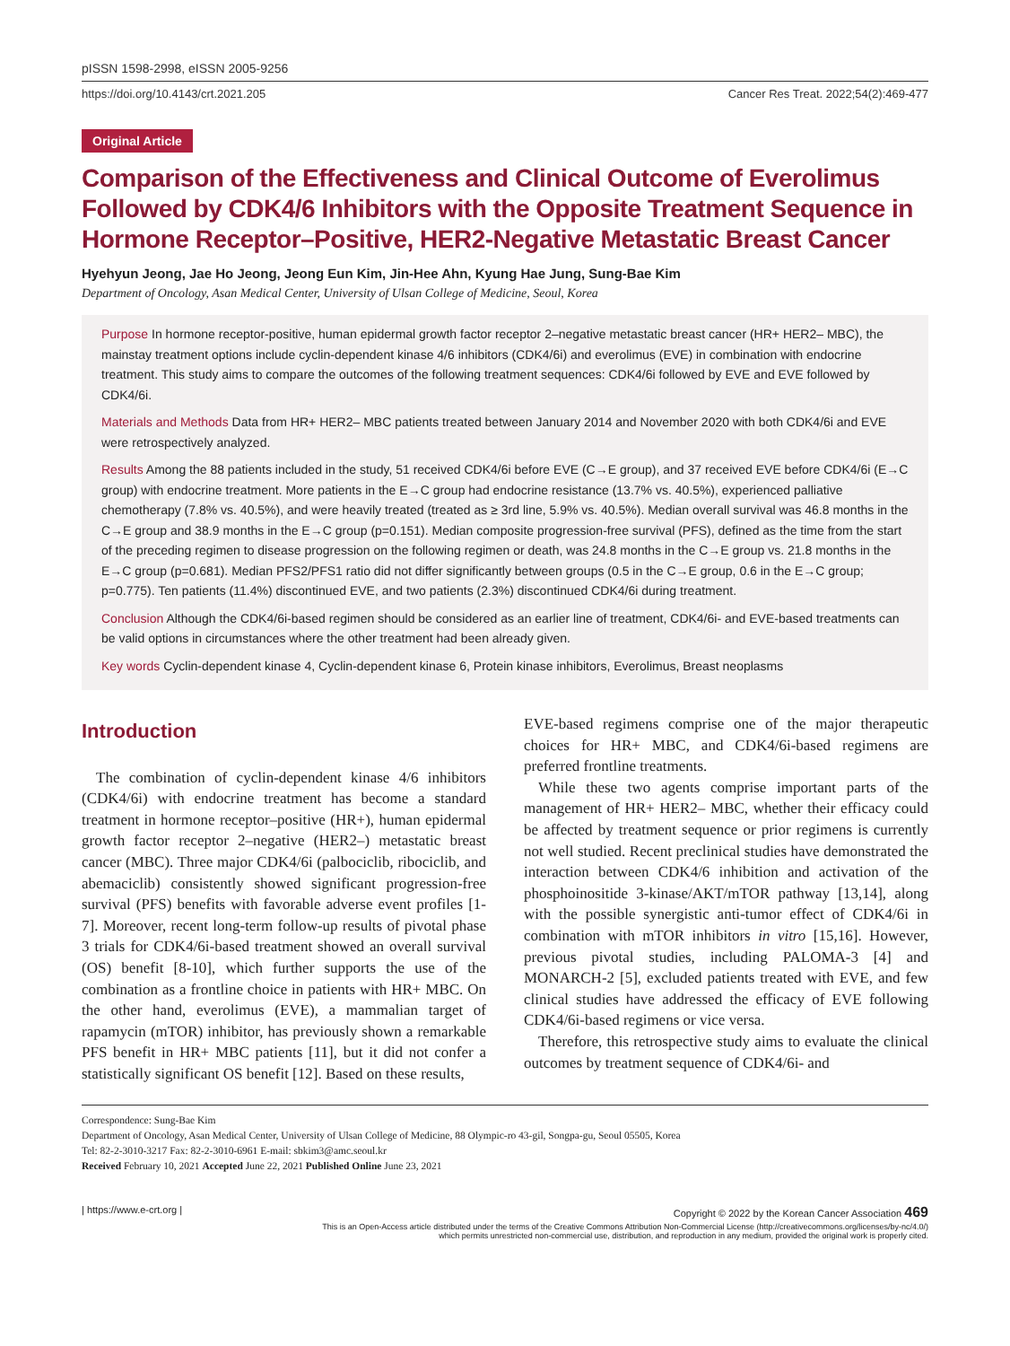pISSN 1598-2998, eISSN 2005-9256
https://doi.org/10.4143/crt.2021.205 Cancer Res Treat. 2022;54(2):469-477
Original Article
Comparison of the Effectiveness and Clinical Outcome of Everolimus Followed by CDK4/6 Inhibitors with the Opposite Treatment Sequence in Hormone Receptor–Positive, HER2-Negative Metastatic Breast Cancer
Hyehyun Jeong, Jae Ho Jeong, Jeong Eun Kim, Jin-Hee Ahn, Kyung Hae Jung, Sung-Bae Kim
Department of Oncology, Asan Medical Center, University of Ulsan College of Medicine, Seoul, Korea
Purpose In hormone receptor-positive, human epidermal growth factor receptor 2–negative metastatic breast cancer (HR+ HER2– MBC), the mainstay treatment options include cyclin-dependent kinase 4/6 inhibitors (CDK4/6i) and everolimus (EVE) in combination with endocrine treatment. This study aims to compare the outcomes of the following treatment sequences: CDK4/6i followed by EVE and EVE followed by CDK4/6i.
Materials and Methods Data from HR+ HER2– MBC patients treated between January 2014 and November 2020 with both CDK4/6i and EVE were retrospectively analyzed.
Results Among the 88 patients included in the study, 51 received CDK4/6i before EVE (C→E group), and 37 received EVE before CDK4/6i (E→C group) with endocrine treatment. More patients in the E→C group had endocrine resistance (13.7% vs. 40.5%), experienced palliative chemotherapy (7.8% vs. 40.5%), and were heavily treated (treated as ≥ 3rd line, 5.9% vs. 40.5%). Median overall survival was 46.8 months in the C→E group and 38.9 months in the E→C group (p=0.151). Median composite progression-free survival (PFS), defined as the time from the start of the preceding regimen to disease progression on the following regimen or death, was 24.8 months in the C→E group vs. 21.8 months in the E→C group (p=0.681). Median PFS2/PFS1 ratio did not differ significantly between groups (0.5 in the C→E group, 0.6 in the E→C group; p=0.775). Ten patients (11.4%) discontinued EVE, and two patients (2.3%) discontinued CDK4/6i during treatment.
Conclusion Although the CDK4/6i-based regimen should be considered as an earlier line of treatment, CDK4/6i- and EVE-based treatments can be valid options in circumstances where the other treatment had been already given.
Key words Cyclin-dependent kinase 4, Cyclin-dependent kinase 6, Protein kinase inhibitors, Everolimus, Breast neoplasms
Introduction
The combination of cyclin-dependent kinase 4/6 inhibitors (CDK4/6i) with endocrine treatment has become a standard treatment in hormone receptor–positive (HR+), human epidermal growth factor receptor 2–negative (HER2–) metastatic breast cancer (MBC). Three major CDK4/6i (palbociclib, ribociclib, and abemaciclib) consistently showed significant progression-free survival (PFS) benefits with favorable adverse event profiles [1-7]. Moreover, recent long-term follow-up results of pivotal phase 3 trials for CDK4/6i-based treatment showed an overall survival (OS) benefit [8-10], which further supports the use of the combination as a frontline choice in patients with HR+ MBC. On the other hand, everolimus (EVE), a mammalian target of rapamycin (mTOR) inhibitor, has previously shown a remarkable PFS benefit in HR+ MBC patients [11], but it did not confer a statistically significant OS benefit [12]. Based on these results,
EVE-based regimens comprise one of the major therapeutic choices for HR+ MBC, and CDK4/6i-based regimens are preferred frontline treatments.
While these two agents comprise important parts of the management of HR+ HER2– MBC, whether their efficacy could be affected by treatment sequence or prior regimens is currently not well studied. Recent preclinical studies have demonstrated the interaction between CDK4/6 inhibition and activation of the phosphoinositide 3-kinase/AKT/mTOR pathway [13,14], along with the possible synergistic anti-tumor effect of CDK4/6i in combination with mTOR inhibitors in vitro [15,16]. However, previous pivotal studies, including PALOMA-3 [4] and MONARCH-2 [5], excluded patients treated with EVE, and few clinical studies have addressed the efficacy of EVE following CDK4/6i-based regimens or vice versa.
Therefore, this retrospective study aims to evaluate the clinical outcomes by treatment sequence of CDK4/6i- and
Correspondence: Sung-Bae Kim
Department of Oncology, Asan Medical Center, University of Ulsan College of Medicine, 88 Olympic-ro 43-gil, Songpa-gu, Seoul 05505, Korea
Tel: 82-2-3010-3217 Fax: 82-2-3010-6961 E-mail: sbkim3@amc.seoul.kr
Received February 10, 2021 Accepted June 22, 2021 Published Online June 23, 2021
| https://www.e-crt.org | Copyright © 2022 by the Korean Cancer Association 469
This is an Open-Access article distributed under the terms of the Creative Commons Attribution Non-Commercial License (http://creativecommons.org/licenses/by-nc/4.0/)
which permits unrestricted non-commercial use, distribution, and reproduction in any medium, provided the original work is properly cited.